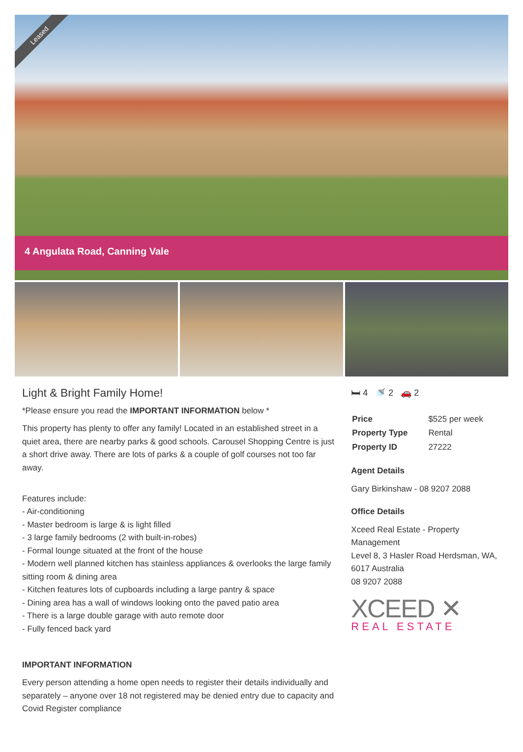Leased
4 Angulata Road, Canning Vale
Light & Bright Family Home!
*Please ensure you read the IMPORTANT INFORMATION below *
This property has plenty to offer any family! Located in an established street in a quiet area, there are nearby parks & good schools. Carousel Shopping Centre is just a short drive away. There are lots of parks & a couple of golf courses not too far away.
Features include:
- Air-conditioning
- Master bedroom is large & is light filled
- 3 large family bedrooms (2 with built-in-robes)
- Formal lounge situated at the front of the house
- Modern well planned kitchen has stainless appliances & overlooks the large family sitting room & dining area
- Kitchen features lots of cupboards including a large pantry & space
- Dining area has a wall of windows looking onto the paved patio area
- There is a large double garage with auto remote door
- Fully fenced back yard
IMPORTANT INFORMATION
Every person attending a home open needs to register their details individually and separately – anyone over 18 not registered may be denied entry due to capacity and Covid Register compliance
🛏 4 🚿 2 🚗 2
| Price | $525 per week |
| Property Type | Rental |
| Property ID | 27222 |
Agent Details
Gary Birkinshaw - 08 9207 2088
Office Details
Xceed Real Estate - Property Management
Level 8, 3 Hasler Road Herdsman, WA, 6017 Australia
08 9207 2088
XCEED ✕
REAL ESTATE